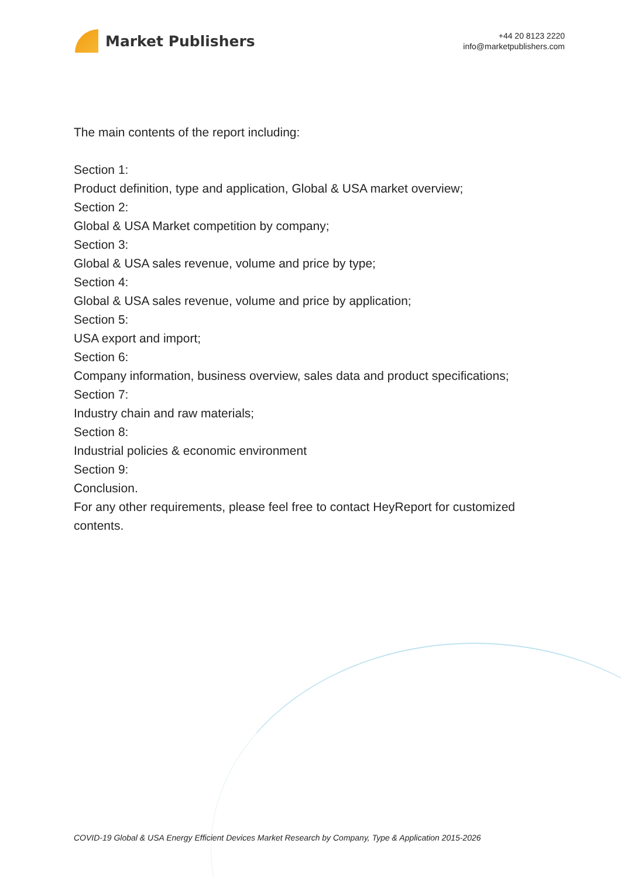Market Publishers
+44 20 8123 2220
info@marketpublishers.com
The main contents of the report including:
Section 1:
Product definition, type and application, Global & USA market overview;
Section 2:
Global & USA Market competition by company;
Section 3:
Global & USA sales revenue, volume and price by type;
Section 4:
Global & USA sales revenue, volume and price by application;
Section 5:
USA export and import;
Section 6:
Company information, business overview, sales data and product specifications;
Section 7:
Industry chain and raw materials;
Section 8:
Industrial policies & economic environment
Section 9:
Conclusion.
For any other requirements, please feel free to contact HeyReport for customized contents.
COVID-19 Global & USA Energy Efficient Devices Market Research by Company, Type & Application 2015-2026